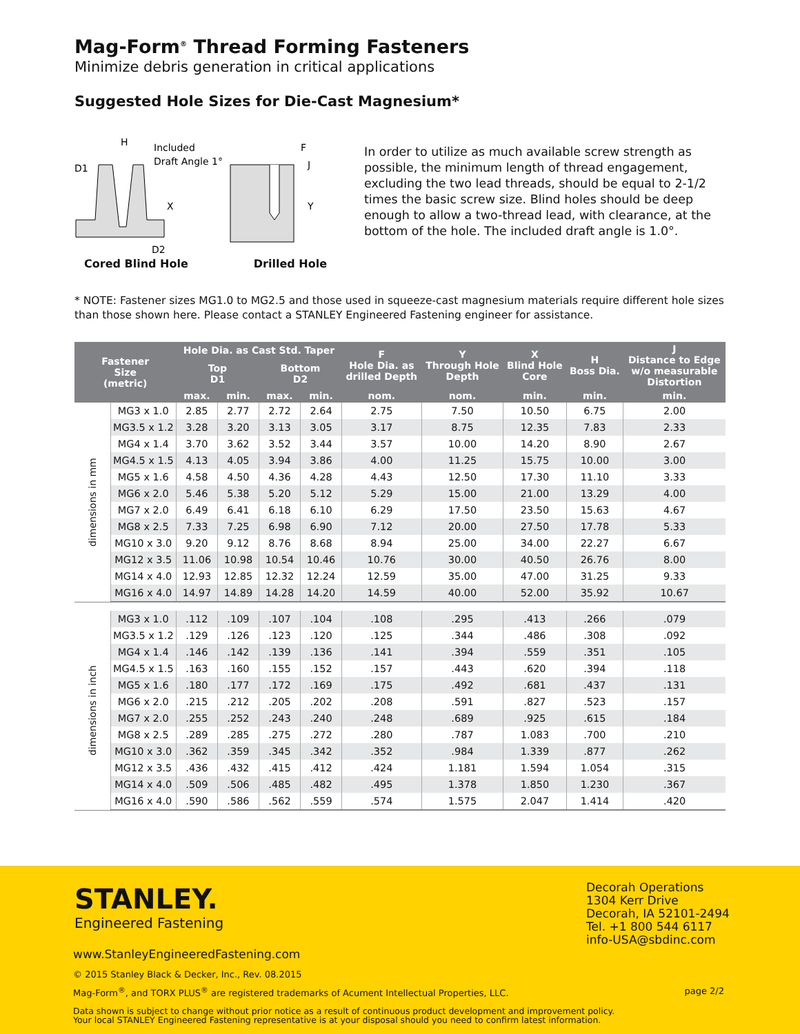Mag-Form<sup>®</sup> Thread Forming Fasteners
Minimize debris generation in critical applications
Suggested Hole Sizes for Die-Cast Magnesium*
Included
Draft Angle 1°
D1
H
X
D2
F
J
Y
Cored Blind Hole Drilled Hole
In order to utilize as much available screw strength as possible, the minimum length of thread engagement, excluding the two lead threads, should be equal to 2-1/2 times the basic screw size. Blind holes should be deep enough to allow a two-thread lead, with clearance, at the bottom of the hole. The included draft angle is 1.0°.
* NOTE: Fastener sizes MG1.0 to MG2.5 and those used in squeeze-cast magnesium materials require different hole sizes than those shown here. Please contact a STANLEY Engineered Fastening engineer for assistance.
| Fastener Size (metric) | | Hole Dia. as Cast Std. Taper | | | | F Hole Dia. as drilled Depth | Y Through Hole Depth | X Blind Hole Core | H Boss Dia. | J Distance to Edge w/o measurable Distortion |
| --- | --- | --- | --- | --- | --- | --- | --- | --- | --- | --- |
| | | Top D1 | | Bottom D2 | | | | | | |
| | | max. | min. | max. | min. | nom. | nom. | min. | min. | min. |
| dimensions in mm | MG3 x 1.0 | 2.85 | 2.77 | 2.72 | 2.64 | 2.75 | 7.50 | 10.50 | 6.75 | 2.00 |
| | MG3.5 x 1.2 | 3.28 | 3.20 | 3.13 | 3.05 | 3.17 | 8.75 | 12.35 | 7.83 | 2.33 |
| | MG4 x 1.4 | 3.70 | 3.62 | 3.52 | 3.44 | 3.57 | 10.00 | 14.20 | 8.90 | 2.67 |
| | MG4.5 x 1.5 | 4.13 | 4.05 | 3.94 | 3.86 | 4.00 | 11.25 | 15.75 | 10.00 | 3.00 |
| | MG5 x 1.6 | 4.58 | 4.50 | 4.36 | 4.28 | 4.43 | 12.50 | 17.30 | 11.10 | 3.33 |
| | MG6 x 2.0 | 5.46 | 5.38 | 5.20 | 5.12 | 5.29 | 15.00 | 21.00 | 13.29 | 4.00 |
| | MG7 x 2.0 | 6.49 | 6.41 | 6.18 | 6.10 | 6.29 | 17.50 | 23.50 | 15.63 | 4.67 |
| | MG8 x 2.5 | 7.33 | 7.25 | 6.98 | 6.90 | 7.12 | 20.00 | 27.50 | 17.78 | 5.33 |
| | MG10 x 3.0 | 9.20 | 9.12 | 8.76 | 8.68 | 8.94 | 25.00 | 34.00 | 22.27 | 6.67 |
| | MG12 x 3.5 | 11.06 | 10.98 | 10.54 | 10.46 | 10.76 | 30.00 | 40.50 | 26.76 | 8.00 |
| | MG14 x 4.0 | 12.93 | 12.85 | 12.32 | 12.24 | 12.59 | 35.00 | 47.00 | 31.25 | 9.33 |
| | MG16 x 4.0 | 14.97 | 14.89 | 14.28 | 14.20 | 14.59 | 40.00 | 52.00 | 35.92 | 10.67 |
| dimensions in inch | MG3 x 1.0 | .112 | .109 | .107 | .104 | .108 | .295 | .413 | .266 | .079 |
| | MG3.5 x 1.2 | .129 | .126 | .123 | .120 | .125 | .344 | .486 | .308 | .092 |
| | MG4 x 1.4 | .146 | .142 | .139 | .136 | .141 | .394 | .559 | .351 | .105 |
| | MG4.5 x 1.5 | .163 | .160 | .155 | .152 | .157 | .443 | .620 | .394 | .118 |
| | MG5 x 1.6 | .180 | .177 | .172 | .169 | .175 | .492 | .681 | .437 | .131 |
| | MG6 x 2.0 | .215 | .212 | .205 | .202 | .208 | .591 | .827 | .523 | .157 |
| | MG7 x 2.0 | .255 | .252 | .243 | .240 | .248 | .689 | .925 | .615 | .184 |
| | MG8 x 2.5 | .289 | .285 | .275 | .272 | .280 | .787 | 1.083 | .700 | .210 |
| | MG10 x 3.0 | .362 | .359 | .345 | .342 | .352 | .984 | 1.339 | .877 | .262 |
| | MG12 x 3.5 | .436 | .432 | .415 | .412 | .424 | 1.181 | 1.594 | 1.054 | .315 |
| | MG14 x 4.0 | .509 | .506 | .485 | .482 | .495 | 1.378 | 1.850 | 1.230 | .367 |
| | MG16 x 4.0 | .590 | .586 | .562 | .559 | .574 | 1.575 | 2.047 | 1.414 | .420 |
STANLEY.
Engineered Fastening
Decorah Operations
1304 Kerr Drive
Decorah, IA 52101-2494
Tel. +1 800 544 6117
info-USA@sbdinc.com
www.StanleyEngineeredFastening.com
© 2015 Stanley Black & Decker, Inc., Rev. 08.2015
Mag-Form<sup>®</sup>, and TORX PLUS<sup>®</sup> are registered trademarks of Acument Intellectual Properties, LLC. page 2/2
Data shown is subject to change without prior notice as a result of continuous product development and improvement policy.
Your local STANLEY Engineered Fastening representative is at your disposal should you need to confirm latest information.